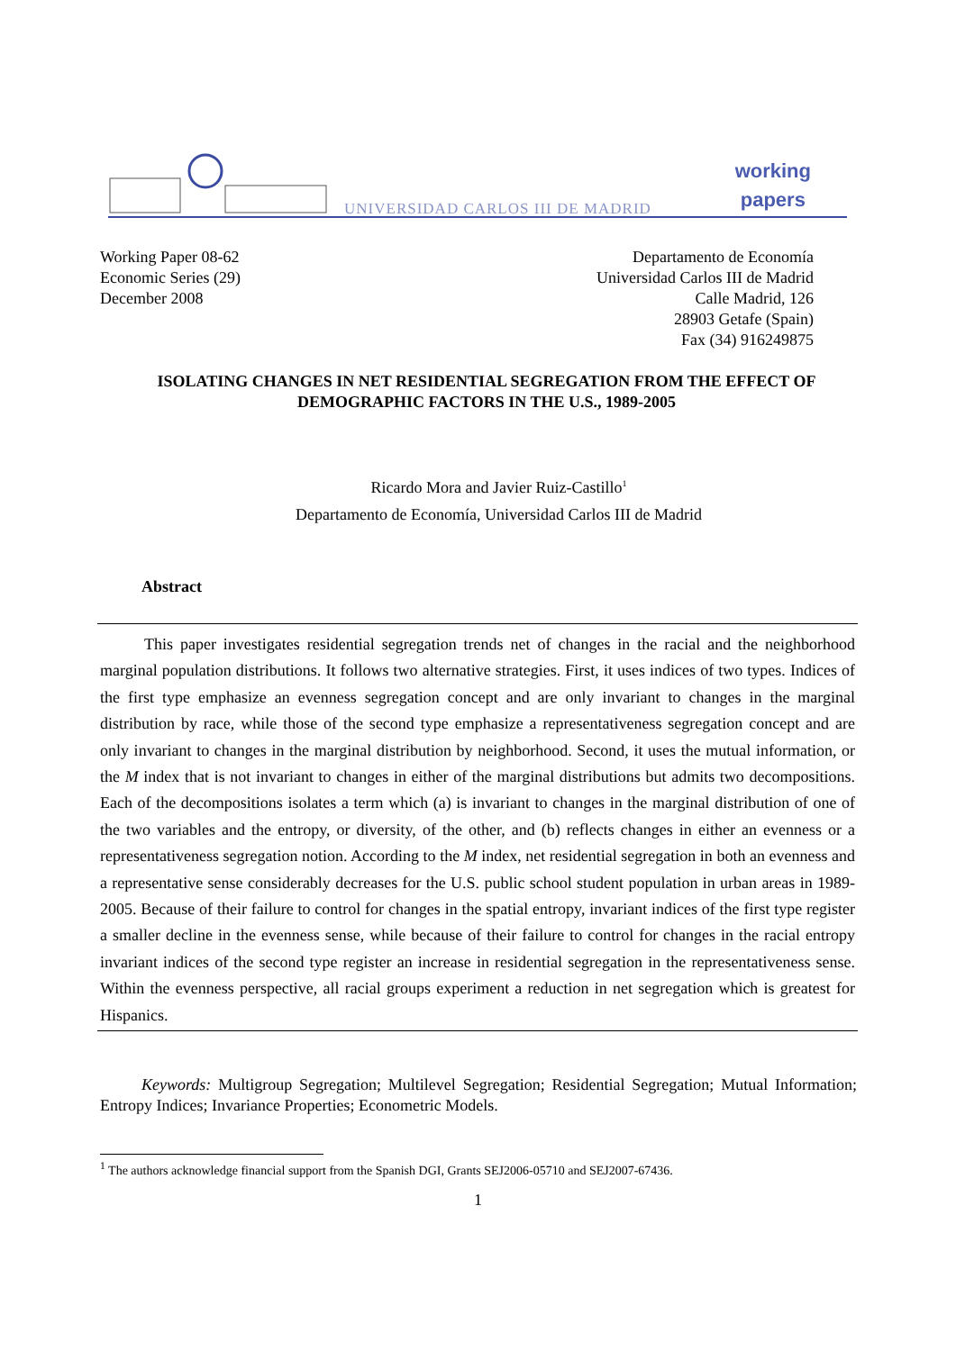UNIVERSIDAD CARLOS III DE MADRID
working
papers
Working Paper 08-62
Economic Series (29)
December 2008
Departamento de Economía
Universidad Carlos III de Madrid
Calle Madrid, 126
28903 Getafe (Spain)
Fax (34) 916249875
ISOLATING CHANGES IN NET RESIDENTIAL SEGREGATION FROM THE EFFECT OF DEMOGRAPHIC FACTORS IN THE U.S., 1989-2005
Ricardo Mora and Javier Ruiz-Castillo<sup>1</sup>
Departamento de Economía, Universidad Carlos III de Madrid
Abstract
This paper investigates residential segregation trends net of changes in the racial and the neighborhood marginal population distributions. It follows two alternative strategies. First, it uses indices of two types. Indices of the first type emphasize an evenness segregation concept and are only invariant to changes in the marginal distribution by race, while those of the second type emphasize a representativeness segregation concept and are only invariant to changes in the marginal distribution by neighborhood. Second, it uses the mutual information, or the M index that is not invariant to changes in either of the marginal distributions but admits two decompositions. Each of the decompositions isolates a term which (a) is invariant to changes in the marginal distribution of one of the two variables and the entropy, or diversity, of the other, and (b) reflects changes in either an evenness or a representativeness segregation notion. According to the M index, net residential segregation in both an evenness and a representative sense considerably decreases for the U.S. public school student population in urban areas in 1989-2005. Because of their failure to control for changes in the spatial entropy, invariant indices of the first type register a smaller decline in the evenness sense, while because of their failure to control for changes in the racial entropy invariant indices of the second type register an increase in residential segregation in the representativeness sense. Within the evenness perspective, all racial groups experiment a reduction in net segregation which is greatest for Hispanics.
Keywords: Multigroup Segregation; Multilevel Segregation; Residential Segregation; Mutual Information; Entropy Indices; Invariance Properties; Econometric Models.
<sup>1</sup> The authors acknowledge financial support from the Spanish DGI, Grants SEJ2006-05710 and SEJ2007-67436.
1